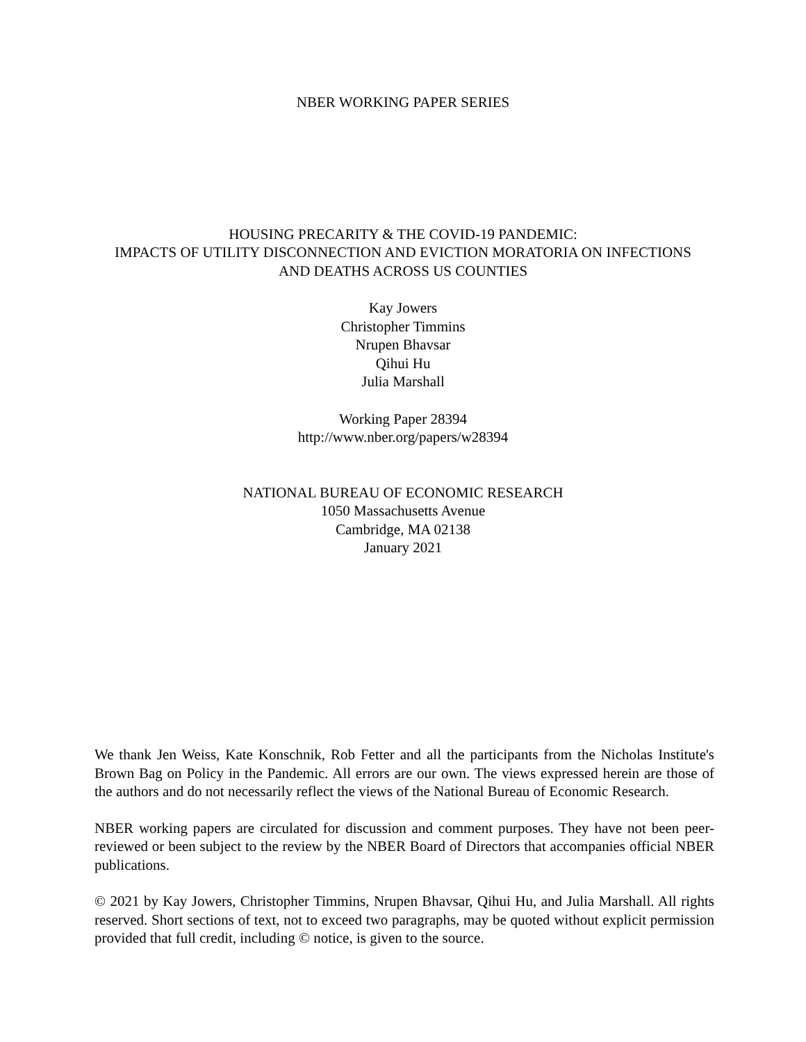NBER WORKING PAPER SERIES
HOUSING PRECARITY & THE COVID-19 PANDEMIC:
IMPACTS OF UTILITY DISCONNECTION AND EVICTION MORATORIA ON INFECTIONS
AND DEATHS ACROSS US COUNTIES
Kay Jowers
Christopher Timmins
Nrupen Bhavsar
Qihui Hu
Julia Marshall
Working Paper 28394
http://www.nber.org/papers/w28394
NATIONAL BUREAU OF ECONOMIC RESEARCH
1050 Massachusetts Avenue
Cambridge, MA 02138
January 2021
We thank Jen Weiss, Kate Konschnik, Rob Fetter and all the participants from the Nicholas Institute's Brown Bag on Policy in the Pandemic. All errors are our own. The views expressed herein are those of the authors and do not necessarily reflect the views of the National Bureau of Economic Research.
NBER working papers are circulated for discussion and comment purposes. They have not been peer-reviewed or been subject to the review by the NBER Board of Directors that accompanies official NBER publications.
© 2021 by Kay Jowers, Christopher Timmins, Nrupen Bhavsar, Qihui Hu, and Julia Marshall. All rights reserved. Short sections of text, not to exceed two paragraphs, may be quoted without explicit permission provided that full credit, including © notice, is given to the source.